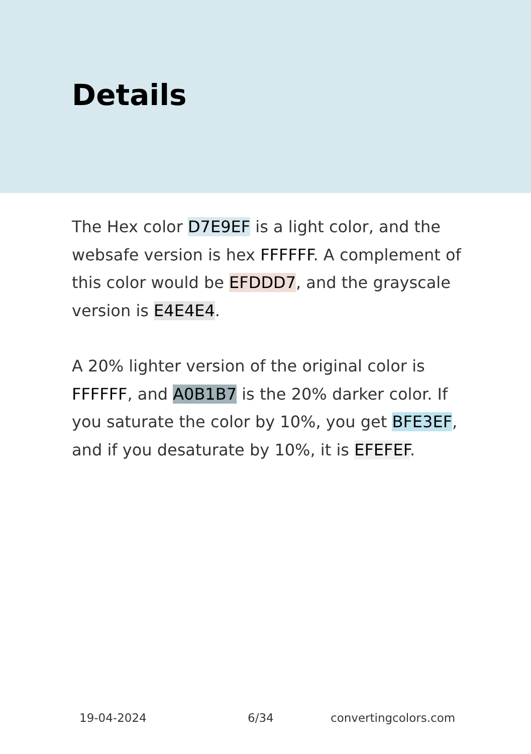Details
The Hex color D7E9EF is a light color, and the websafe version is hex FFFFFF. A complement of this color would be EFDDD7, and the grayscale version is E4E4E4.
A 20% lighter version of the original color is FFFFFF, and A0B1B7 is the 20% darker color. If you saturate the color by 10%, you get BFE3EF, and if you desaturate by 10%, it is EFEFEF.
19-04-2024 6/34 convertingcolors.com